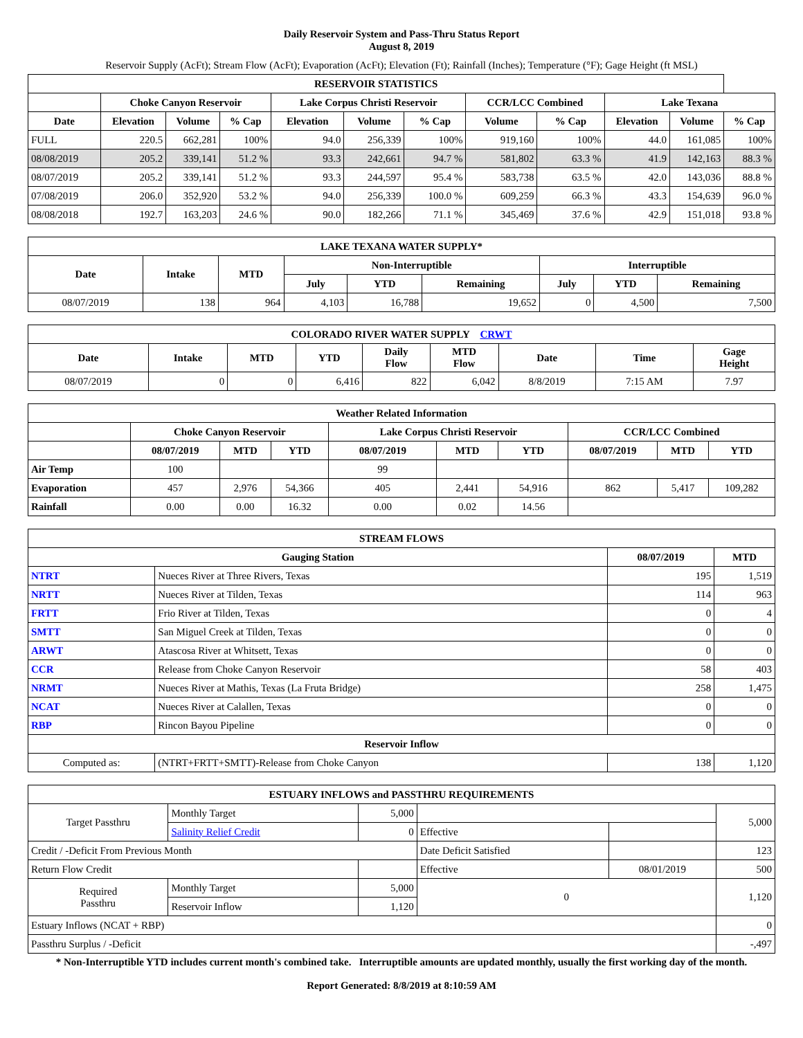Daily Reservoir System and Pass-Thru Status Report
August 8, 2019
Reservoir Supply (AcFt); Stream Flow (AcFt); Evaporation (AcFt); Elevation (Ft); Rainfall (Inches); Temperature (°F); Gage Height (ft MSL)
| RESERVOIR STATISTICS | | | | | | | | | | | |
| --- | --- | --- | --- | --- | --- | --- | --- | --- | --- | --- | --- |
| | Choke Canyon Reservoir | | | Lake Corpus Christi Reservoir | | | CCR/LCC Combined | | Lake Texana | | |
| Date | Elevation | Volume | % Cap | Elevation | Volume | % Cap | Volume | % Cap | Elevation | Volume | % Cap |
| FULL | 220.5 | 662,281 | 100% | 94.0 | 256,339 | 100% | 919,160 | 100% | 44.0 | 161,085 | 100% |
| 08/08/2019 | 205.2 | 339,141 | 51.2 % | 93.3 | 242,661 | 94.7 % | 581,802 | 63.3 % | 41.9 | 142,163 | 88.3 % |
| 08/07/2019 | 205.2 | 339,141 | 51.2 % | 93.3 | 244,597 | 95.4 % | 583,738 | 63.5 % | 42.0 | 143,036 | 88.8 % |
| 07/08/2019 | 206.0 | 352,920 | 53.2 % | 94.0 | 256,339 | 100.0 % | 609,259 | 66.3 % | 43.3 | 154,639 | 96.0 % |
| 08/08/2018 | 192.7 | 163,203 | 24.6 % | 90.0 | 182,266 | 71.1 % | 345,469 | 37.6 % | 42.9 | 151,018 | 93.8 % |
| LAKE TEXANA WATER SUPPLY* | | | | | | | | |
| --- | --- | --- | --- | --- | --- | --- | --- | --- |
| Date | Intake | MTD | Non-Interruptible | | | Interruptible | | |
| | | | July | YTD | Remaining | July | YTD | Remaining |
| 08/07/2019 | 138 | 964 | 4,103 | 16,788 | 19,652 | 0 | 4,500 | 7,500 |
| COLORADO RIVER WATER SUPPLY CRWT | | | | | | | | |
| --- | --- | --- | --- | --- | --- | --- | --- | --- |
| Date | Intake | MTD | YTD | Daily Flow | MTD Flow | Date | Time | Gage Height |
| 08/07/2019 | 0 | 0 | 6,416 | 822 | 6,042 | 8/8/2019 | 7:15 AM | 7.97 |
| Weather Related Information | | | | | | | | | |
| --- | --- | --- | --- | --- | --- | --- | --- | --- | --- |
| | Choke Canyon Reservoir | | | Lake Corpus Christi Reservoir | | | CCR/LCC Combined | | |
| | 08/07/2019 | MTD | YTD | 08/07/2019 | MTD | YTD | 08/07/2019 | MTD | YTD |
| Air Temp | 100 | | | 99 | | | | | |
| Evaporation | 457 | 2,976 | 54,366 | 405 | 2,441 | 54,916 | 862 | 5,417 | 109,282 |
| Rainfall | 0.00 | 0.00 | 16.32 | 0.00 | 0.02 | 14.56 | | | |
| STREAM FLOWS | | | |
| --- | --- | --- | --- |
| Gauging Station | | 08/07/2019 | MTD |
| NTRT | Nueces River at Three Rivers, Texas | 195 | 1,519 |
| NRTT | Nueces River at Tilden, Texas | 114 | 963 |
| FRTT | Frio River at Tilden, Texas | 0 | 4 |
| SMTT | San Miguel Creek at Tilden, Texas | 0 | 0 |
| ARWT | Atascosa River at Whitsett, Texas | 0 | 0 |
| CCR | Release from Choke Canyon Reservoir | 58 | 403 |
| NRMT | Nueces River at Mathis, Texas (La Fruta Bridge) | 258 | 1,475 |
| NCAT | Nueces River at Calallen, Texas | 0 | 0 |
| RBP | Rincon Bayou Pipeline | 0 | 0 |
| Reservoir Inflow | | | |
| Computed as: | (NTRT+FRTT+SMTT)-Release from Choke Canyon | 138 | 1,120 |
| ESTUARY INFLOWS and PASSTHRU REQUIREMENTS | | | | | |
| --- | --- | --- | --- | --- | --- |
| Target Passthru | Monthly Target | 5,000 | | | 5,000 |
| | Salinity Relief Credit | 0 | Effective | | |
| Credit / -Deficit From Previous Month | | | Date Deficit Satisfied | | 123 |
| Return Flow Credit | | | Effective | 08/01/2019 | 500 |
| Required Passthru | Monthly Target | 5,000 | 0 | | 1,120 |
| | Reservoir Inflow | 1,120 | | | |
| Estuary Inflows (NCAT + RBP) | | | | | 0 |
| Passthru Surplus / -Deficit | | | | | -,497 |
* Non-Interruptible YTD includes current month's combined take. Interruptible amounts are updated monthly, usually the first working day of the month.
Report Generated: 8/8/2019 at 8:10:59 AM